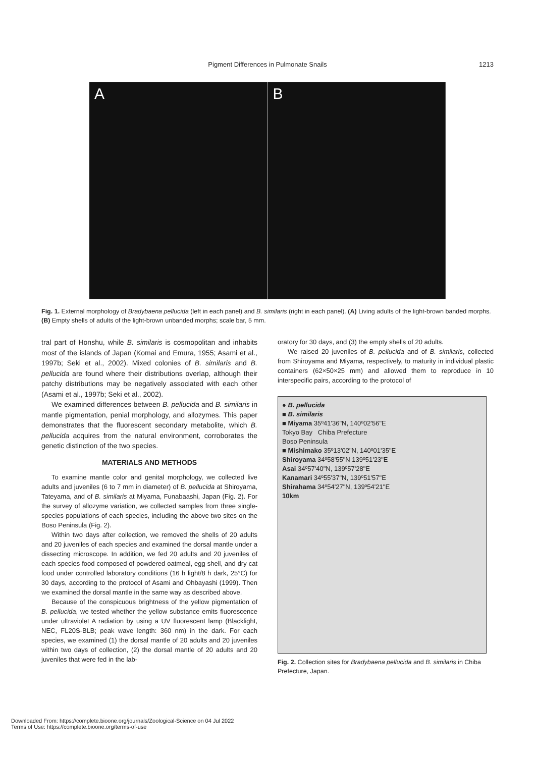Pigment Differences in Pulmonate Snails
1213
A B
Fig. 1. External morphology of Bradybaena pellucida (left in each panel) and B. similaris (right in each panel). (A) Living adults of the light-brown banded morphs. (B) Empty shells of adults of the light-brown unbanded morphs; scale bar, 5 mm.
tral part of Honshu, while B. similaris is cosmopolitan and inhabits most of the islands of Japan (Komai and Emura, 1955; Asami et al., 1997b; Seki et al., 2002). Mixed colonies of B. similaris and B. pellucida are found where their distributions overlap, although their patchy distributions may be negatively associated with each other (Asami et al., 1997b; Seki et al., 2002).
We examined differences between B. pellucida and B. similaris in mantle pigmentation, penial morphology, and allozymes. This paper demonstrates that the fluorescent secondary metabolite, which B. pellucida acquires from the natural environment, corroborates the genetic distinction of the two species.
MATERIALS AND METHODS
To examine mantle color and genital morphology, we collected live adults and juveniles (6 to 7 mm in diameter) of B. pellucida at Shiroyama, Tateyama, and of B. similaris at Miyama, Funabaashi, Japan (Fig. 2). For the survey of allozyme variation, we collected samples from three single-species populations of each species, including the above two sites on the Boso Peninsula (Fig. 2).
Within two days after collection, we removed the shells of 20 adults and 20 juveniles of each species and examined the dorsal mantle under a dissecting microscope. In addition, we fed 20 adults and 20 juveniles of each species food composed of powdered oatmeal, egg shell, and dry cat food under controlled laboratory conditions (16 h light/8 h dark, 25°C) for 30 days, according to the protocol of Asami and Ohbayashi (1999). Then we examined the dorsal mantle in the same way as described above.
Because of the conspicuous brightness of the yellow pigmentation of B. pellucida, we tested whether the yellow substance emits fluorescence under ultraviolet A radiation by using a UV fluorescent lamp (Blacklight, NEC, FL20S-BLB; peak wave length: 360 nm) in the dark. For each species, we examined (1) the dorsal mantle of 20 adults and 20 juveniles within two days of collection, (2) the dorsal mantle of 20 adults and 20 juveniles that were fed in the lab-
oratory for 30 days, and (3) the empty shells of 20 adults.
We raised 20 juveniles of B. pellucida and of B. similaris, collected from Shiroyama and Miyama, respectively, to maturity in individual plastic containers (62×50×25 mm) and allowed them to reproduce in 10 interspecific pairs, according to the protocol of
● B. pellucida
■ B. similaris
■ Miyama 35º41'36"N, 140º02'56"E
Tokyo Bay Chiba Prefecture
Boso Peninsula
■ Mishimako 35º13'02"N, 140º01'35"E
Shiroyama 34º58'55"N 139º51'23"E
Asai 34º57'40"N, 139º57'28"E
Kanamari 34º55'37"N, 139º51'57"E
Shirahama 34º54'27"N, 139º54'21"E
10km
Fig. 2. Collection sites for Bradybaena pellucida and B. similaris in Chiba Prefecture, Japan.
Downloaded From: https://complete.bioone.org/journals/Zoological-Science on 04 Jul 2022
Terms of Use: https://complete.bioone.org/terms-of-use